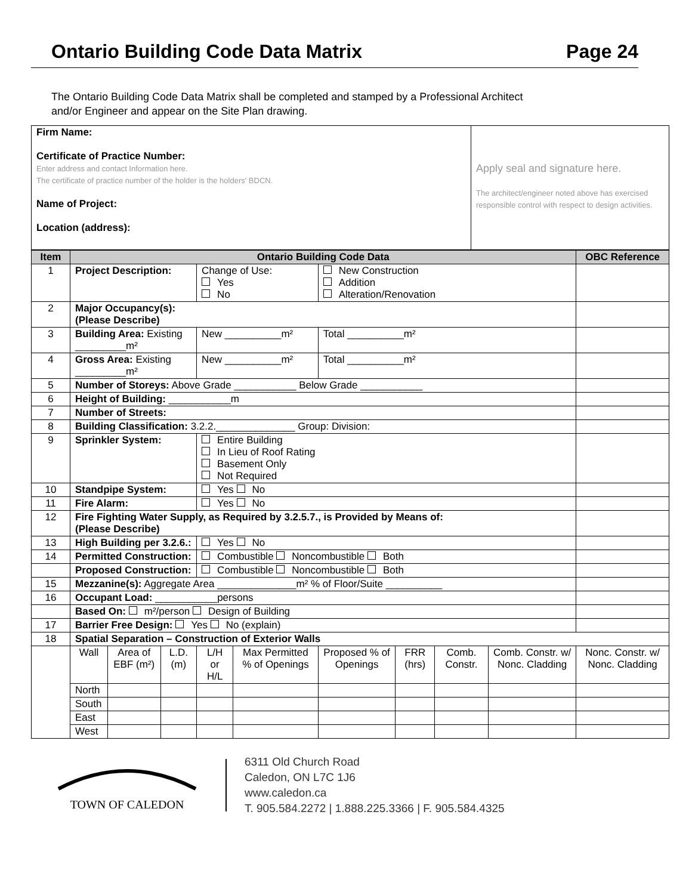Ontario Building Code Data Matrix Page 24
The Ontario Building Code Data Matrix shall be completed and stamped by a Professional Architect
and/or Engineer and appear on the Site Plan drawing.
| Firm Name: Certificate of Practice Number: Enter address and contact Information here. The certificate of practice number of the holder is the holders' BDCN. Name of Project: Location (address): | Apply seal and signature here. The architect/engineer noted above has exercised responsible control with respect to design activities. |
| Item | Ontario Building Code Data | | | | | | | | | OBC Reference |
| --- | --- | --- | --- | --- | --- | --- | --- | --- | --- | --- |
| 1 | Project Description: | | | Change of Use: Yes No | | New Construction Addition Alteration/Renovation | | | | |
| 2 | Major Occupancy(s): (Please Describe) | | | | | | | | | |
| 3 | Building Area: Existing _________m² | | | New __________m² | | Total __________m² | | | | |
| 4 | Gross Area: Existing _________m² | | | New __________m² | | Total __________m² | | | | |
| 5 | Number of Storeys: Above Grade ___________ Below Grade ___________ | | | | | | | | | |
| 6 | Height of Building: ___________m | | | | | | | | | |
| 7 | Number of Streets: | | | | | | | | | |
| 8 | Building Classification: 3.2.2.______________ Group: Division: | | | | | | | | | |
| 9 | Sprinkler System: | | | Entire Building In Lieu of Roof Rating Basement Only Not Required | | | | | | |
| 10 | Standpipe System: | | | Yes No | | | | | | |
| 11 | Fire Alarm: | | | Yes No | | | | | | |
| 12 | Fire Fighting Water Supply, as Required by 3.2.5.7., is Provided by Means of: (Please Describe) | | | | | | | | | |
| 13 | High Building per 3.2.6.: | | | Yes No | | | | | | |
| 14 | Permitted Construction: | | | Combustible Noncombustible Both | | | | | | |
| | Proposed Construction: | | | Combustible Noncombustible Both | | | | | | |
| 15 | Mezzanine(s): Aggregate Area ______________m² % of Floor/Suite __________ | | | | | | | | | |
| 16 | Occupant Load: ___________persons | | | | | | | | | |
| | Based On: m²/person Design of Building | | | | | | | | | |
| 17 | Barrier Free Design: Yes No (explain) | | | | | | | | | |
| 18 | Spatial Separation – Construction of Exterior Walls | | | | | | | | | |
| | Wall | Area of EBF (m²) | L.D. (m) | L/H or H/L | Max Permitted % of Openings | Proposed % of Openings | FRR (hrs) | Comb. Constr. | Comb. Constr. w/ Nonc. Cladding | Nonc. Constr. w/ Nonc. Cladding |
| | North | | | | | | | | | |
| | South | | | | | | | | | |
| | East | | | | | | | | | |
| | West | | | | | | | | | |
TOWN OF CALEDON
6311 Old Church Road
Caledon, ON L7C 1J6
www.caledon.ca
T. 905.584.2272 | 1.888.225.3366 | F. 905.584.4325